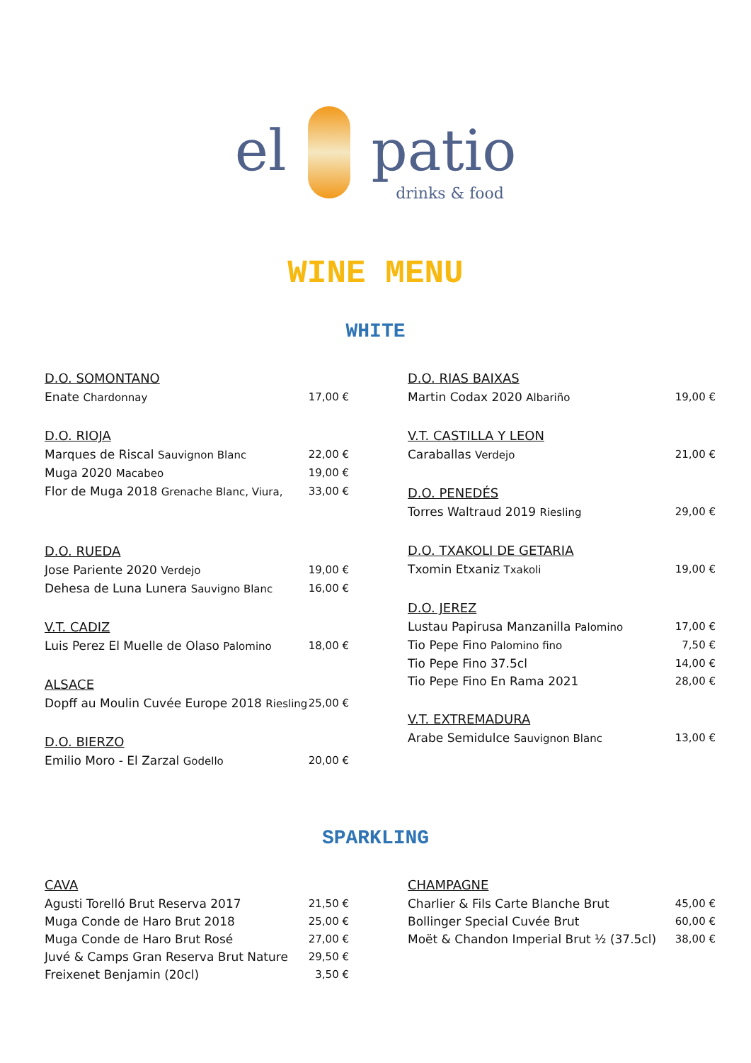el patio
drinks & food
WINE MENU
WHITE
D.O. SOMONTANO
Enate Chardonnay 17,00 €
D.O. RIOJA
Marques de Riscal Sauvignon Blanc 22,00 €
Muga 2020 Macabeo 19,00 €
Flor de Muga 2018 Grenache Blanc, Viura, 33,00 €
D.O. RUEDA
Jose Pariente 2020 Verdejo 19,00 €
Dehesa de Luna Lunera Sauvigno Blanc 16,00 €
V.T. CADIZ
Luis Perez El Muelle de Olaso Palomino 18,00 €
ALSACE
Dopff au Moulin Cuvée Europe 2018 Riesling 25,00 €
D.O. BIERZO
Emilio Moro - El Zarzal Godello 20,00 €
D.O. RIAS BAIXAS
Martin Codax 2020 Albariño 19,00 €
V.T. CASTILLA Y LEON
Caraballas Verdejo 21,00 €
D.O. PENEDÉS
Torres Waltraud 2019 Riesling 29,00 €
D.O. TXAKOLI DE GETARIA
Txomin Etxaniz Txakoli 19,00 €
D.O. JEREZ
Lustau Papirusa Manzanilla Palomino 17,00 €
Tio Pepe Fino Palomino fino 7,50 €
Tio Pepe Fino 37.5cl 14,00 €
Tio Pepe Fino En Rama 2021 28,00 €
V.T. EXTREMADURA
Arabe Semidulce Sauvignon Blanc 13,00 €
SPARKLING
CAVA
Agusti Torelló Brut Reserva 2017 21,50 €
Muga Conde de Haro Brut 2018 25,00 €
Muga Conde de Haro Brut Rosé 27,00 €
Juvé & Camps Gran Reserva Brut Nature 29,50 €
Freixenet Benjamin (20cl) 3,50 €
CHAMPAGNE
Charlier & Fils Carte Blanche Brut 45,00 €
Bollinger Special Cuvée Brut 60,00 €
Moët & Chandon Imperial Brut ½ (37.5cl) 38,00 €